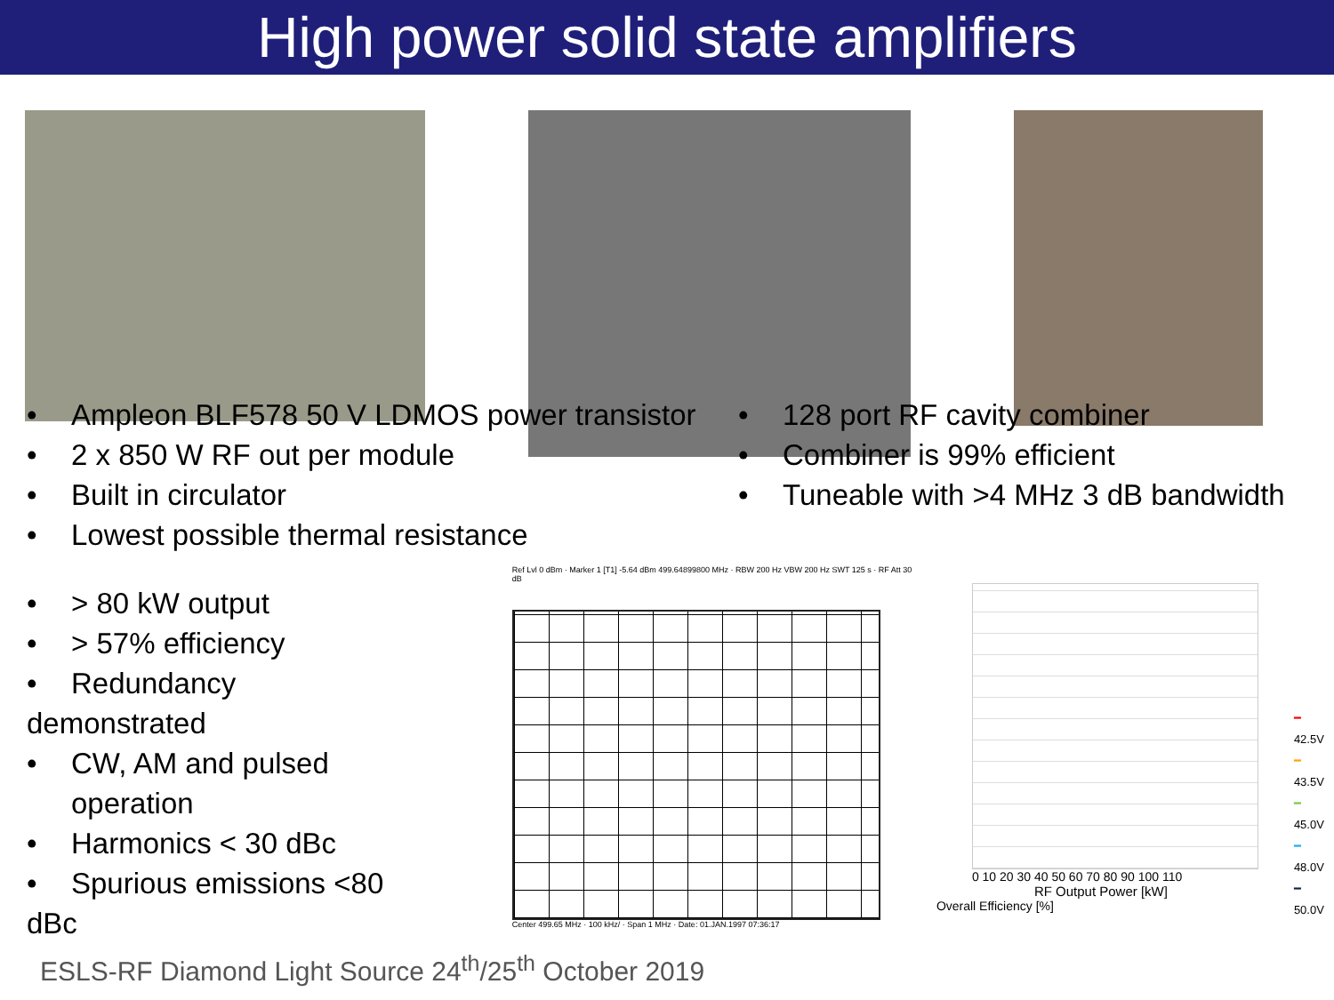High power solid state amplifiers
• Ampleon BLF578 50 V LDMOS power transistor
• 2 x 850 W RF out per module
• Built in circulator
• Lowest possible thermal resistance
• 128 port RF cavity combiner
• Combiner is 99% efficient
• Tuneable with >4 MHz 3 dB bandwidth
• > 80 kW output
• > 57% efficiency
• Redundancy demonstrated
• CW, AM and pulsed
operation
• Harmonics < 30 dBc
• Spurious emissions <80 dBc
Ref Lvl 0 dBm · Marker 1 [T1] -5.64 dBm 499.64899800 MHz · RBW 200 Hz VBW 200 Hz SWT 125 s · RF Att 30 dB
Center 499.65 MHz · 100 kHz/ · Span 1 MHz · Date: 01.JAN.1997 07:36:17
0 10 20 30 40 50 60 70 80 90 100 110
RF Output Power [kW]
Overall Efficiency [%]
━ 42.5V
━ 43.5V
━ 45.0V
━ 48.0V
━ 50.0V
ESLS-RF Diamond Light Source 24<sup>th</sup>/25<sup>th</sup> October 2019